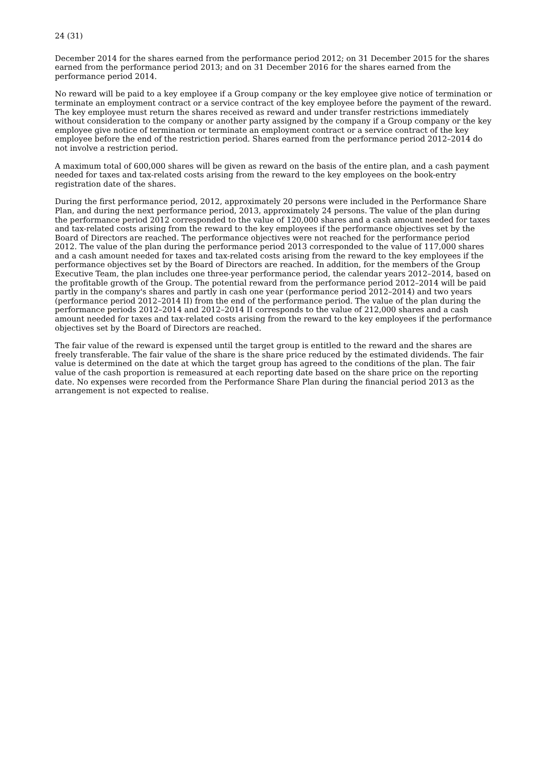24 (31)
December 2014 for the shares earned from the performance period 2012; on 31 December 2015 for the shares earned from the performance period 2013; and on 31 December 2016 for the shares earned from the performance period 2014.
No reward will be paid to a key employee if a Group company or the key employee give notice of termination or terminate an employment contract or a service contract of the key employee before the payment of the reward. The key employee must return the shares received as reward and under transfer restrictions immediately without consideration to the company or another party assigned by the company if a Group company or the key employee give notice of termination or terminate an employment contract or a service contract of the key employee before the end of the restriction period. Shares earned from the performance period 2012–2014 do not involve a restriction period.
A maximum total of 600,000 shares will be given as reward on the basis of the entire plan, and a cash payment needed for taxes and tax-related costs arising from the reward to the key employees on the book-entry registration date of the shares.
During the first performance period, 2012, approximately 20 persons were included in the Performance Share Plan, and during the next performance period, 2013, approximately 24 persons. The value of the plan during the performance period 2012 corresponded to the value of 120,000 shares and a cash amount needed for taxes and tax-related costs arising from the reward to the key employees if the performance objectives set by the Board of Directors are reached. The performance objectives were not reached for the performance period 2012. The value of the plan during the performance period 2013 corresponded to the value of 117,000 shares and a cash amount needed for taxes and tax-related costs arising from the reward to the key employees if the performance objectives set by the Board of Directors are reached. In addition, for the members of the Group Executive Team, the plan includes one three-year performance period, the calendar years 2012–2014, based on the profitable growth of the Group. The potential reward from the performance period 2012–2014 will be paid partly in the company's shares and partly in cash one year (performance period 2012–2014) and two years (performance period 2012–2014 II) from the end of the performance period. The value of the plan during the performance periods 2012–2014 and 2012–2014 II corresponds to the value of 212,000 shares and a cash amount needed for taxes and tax-related costs arising from the reward to the key employees if the performance objectives set by the Board of Directors are reached.
The fair value of the reward is expensed until the target group is entitled to the reward and the shares are freely transferable. The fair value of the share is the share price reduced by the estimated dividends. The fair value is determined on the date at which the target group has agreed to the conditions of the plan. The fair value of the cash proportion is remeasured at each reporting date based on the share price on the reporting date. No expenses were recorded from the Performance Share Plan during the financial period 2013 as the arrangement is not expected to realise.